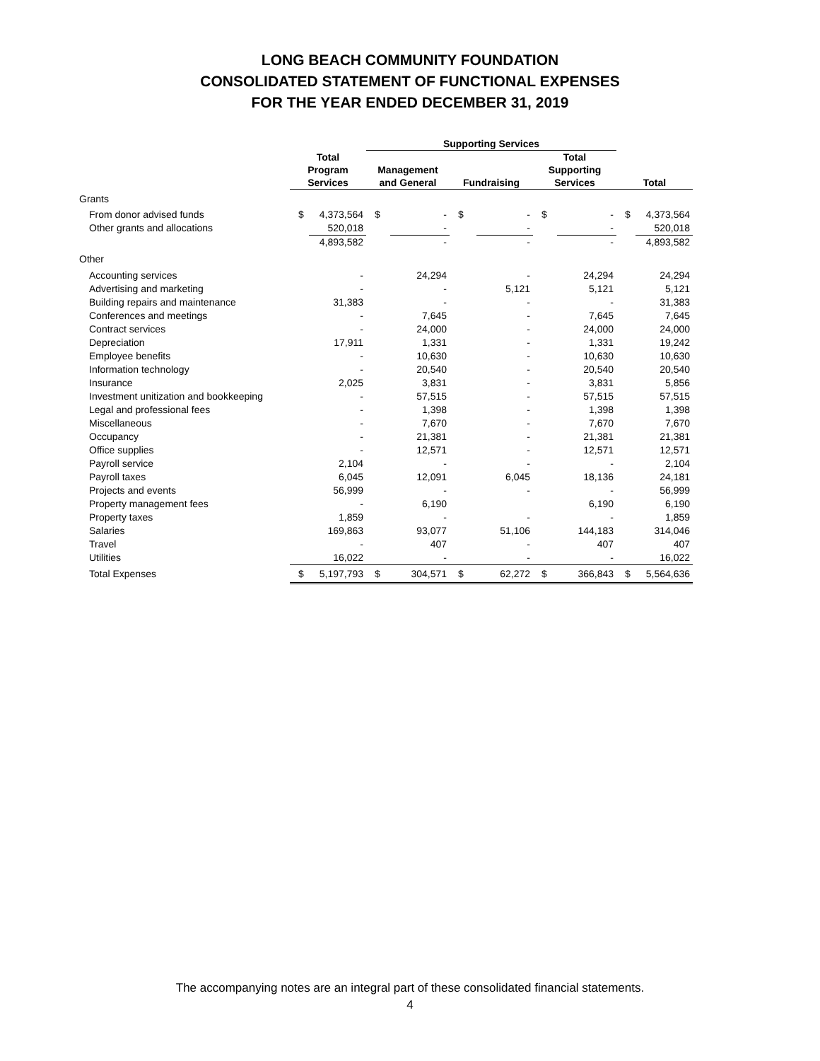LONG BEACH COMMUNITY FOUNDATION
CONSOLIDATED STATEMENT OF FUNCTIONAL EXPENSES
FOR THE YEAR ENDED DECEMBER 31, 2019
| | | | Supporting Services | | | | | | | |
| --- | --- | --- | --- | --- | --- | --- | --- | --- | --- | --- |
| | Total Program Services | | Management and General | | Fundraising | | Total Supporting Services | | Total | |
| Grants | | | | | | | | | | |
| From donor advised funds | $ | 4,373,564 | $ | - | $ | - | $ | - | $ | 4,373,564 |
| Other grants and allocations | | 520,018 | | - | | - | | - | | 520,018 |
| | | 4,893,582 | | - | | - | | - | | 4,893,582 |
| Other | | | | | | | | | | |
| Accounting services | | - | | 24,294 | | - | | 24,294 | | 24,294 |
| Advertising and marketing | | - | | - | | 5,121 | | 5,121 | | 5,121 |
| Building repairs and maintenance | | 31,383 | | - | | - | | - | | 31,383 |
| Conferences and meetings | | - | | 7,645 | | - | | 7,645 | | 7,645 |
| Contract services | | - | | 24,000 | | - | | 24,000 | | 24,000 |
| Depreciation | | 17,911 | | 1,331 | | - | | 1,331 | | 19,242 |
| Employee benefits | | - | | 10,630 | | - | | 10,630 | | 10,630 |
| Information technology | | - | | 20,540 | | - | | 20,540 | | 20,540 |
| Insurance | | 2,025 | | 3,831 | | - | | 3,831 | | 5,856 |
| Investment unitization and bookkeeping | | - | | 57,515 | | - | | 57,515 | | 57,515 |
| Legal and professional fees | | - | | 1,398 | | - | | 1,398 | | 1,398 |
| Miscellaneous | | - | | 7,670 | | - | | 7,670 | | 7,670 |
| Occupancy | | - | | 21,381 | | - | | 21,381 | | 21,381 |
| Office supplies | | - | | 12,571 | | - | | 12,571 | | 12,571 |
| Payroll service | | 2,104 | | - | | - | | - | | 2,104 |
| Payroll taxes | | 6,045 | | 12,091 | | 6,045 | | 18,136 | | 24,181 |
| Projects and events | | 56,999 | | - | | - | | - | | 56,999 |
| Property management fees | | - | | 6,190 | | | | 6,190 | | 6,190 |
| Property taxes | | 1,859 | | - | | - | | - | | 1,859 |
| Salaries | | 169,863 | | 93,077 | | 51,106 | | 144,183 | | 314,046 |
| Travel | | - | | 407 | | - | | 407 | | 407 |
| Utilities | | 16,022 | | - | | - | | - | | 16,022 |
| Total Expenses | $ | 5,197,793 | $ | 304,571 | $ | 62,272 | $ | 366,843 | $ | 5,564,636 |
The accompanying notes are an integral part of these consolidated financial statements.
4